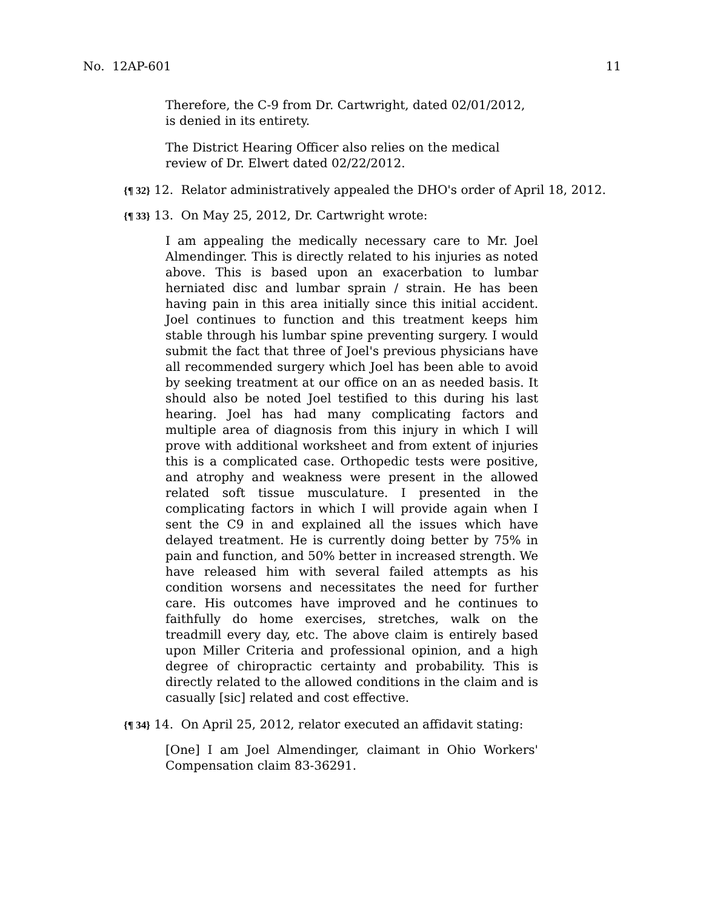No. 12AP-601 11
Therefore, the C-9 from Dr. Cartwright, dated 02/01/2012, is denied in its entirety.
The District Hearing Officer also relies on the medical review of Dr. Elwert dated 02/22/2012.
{¶ 32} 12. Relator administratively appealed the DHO's order of April 18, 2012.
{¶ 33} 13. On May 25, 2012, Dr. Cartwright wrote:
I am appealing the medically necessary care to Mr. Joel Almendinger. This is directly related to his injuries as noted above. This is based upon an exacerbation to lumbar herniated disc and lumbar sprain / strain. He has been having pain in this area initially since this initial accident. Joel continues to function and this treatment keeps him stable through his lumbar spine preventing surgery. I would submit the fact that three of Joel's previous physicians have all recommended surgery which Joel has been able to avoid by seeking treatment at our office on an as needed basis. It should also be noted Joel testified to this during his last hearing. Joel has had many complicating factors and multiple area of diagnosis from this injury in which I will prove with additional worksheet and from extent of injuries this is a complicated case. Orthopedic tests were positive, and atrophy and weakness were present in the allowed related soft tissue musculature. I presented in the complicating factors in which I will provide again when I sent the C9 in and explained all the issues which have delayed treatment. He is currently doing better by 75% in pain and function, and 50% better in increased strength. We have released him with several failed attempts as his condition worsens and necessitates the need for further care. His outcomes have improved and he continues to faithfully do home exercises, stretches, walk on the treadmill every day, etc. The above claim is entirely based upon Miller Criteria and professional opinion, and a high degree of chiropractic certainty and probability. This is directly related to the allowed conditions in the claim and is casually [sic] related and cost effective.
{¶ 34} 14. On April 25, 2012, relator executed an affidavit stating:
[One] I am Joel Almendinger, claimant in Ohio Workers' Compensation claim 83-36291.